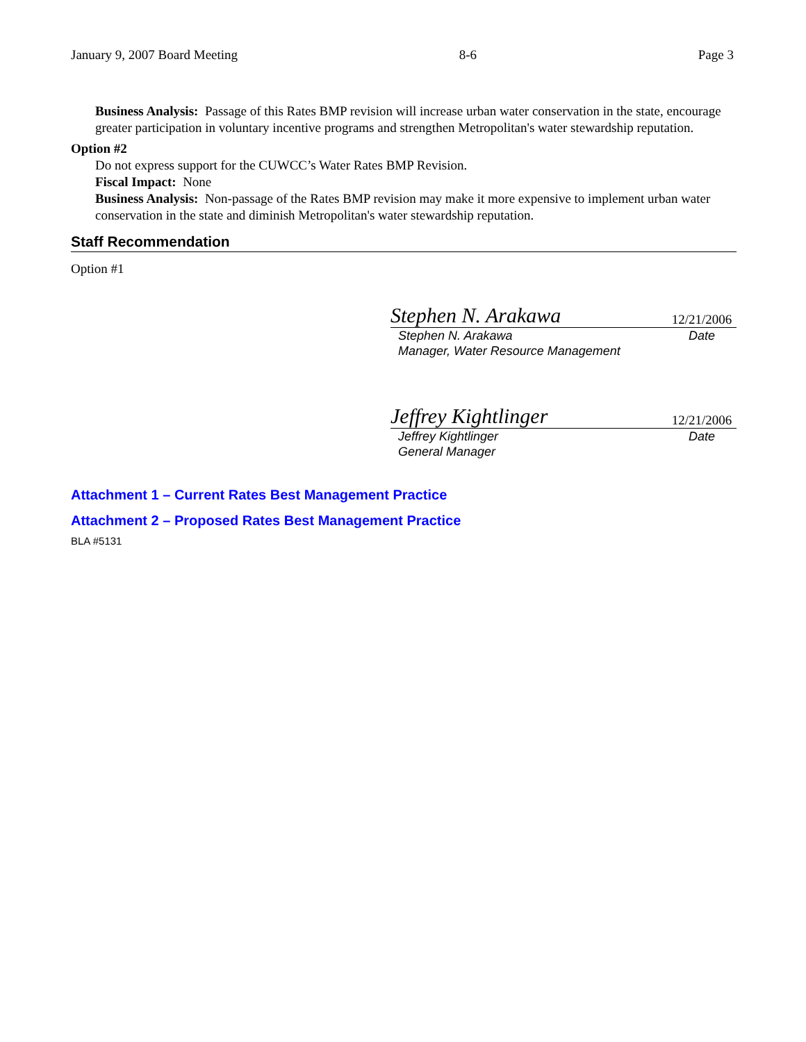January 9, 2007 Board Meeting 8-6 Page 3
Business Analysis: Passage of this Rates BMP revision will increase urban water conservation in the state, encourage greater participation in voluntary incentive programs and strengthen Metropolitan's water stewardship reputation.
Option #2
Do not express support for the CUWCC’s Water Rates BMP Revision.
Fiscal Impact: None
Business Analysis: Non-passage of the Rates BMP revision may make it more expensive to implement urban water conservation in the state and diminish Metropolitan's water stewardship reputation.
Staff Recommendation
Option #1
Stephen N. Arakawa 12/21/2006
Stephen N. Arakawa
Manager, Water Resource Management Date
Jeffrey Kightlinger 12/21/2006
Jeffrey Kightlinger
General Manager Date
Attachment 1 – Current Rates Best Management Practice
Attachment 2 – Proposed Rates Best Management Practice
BLA #5131